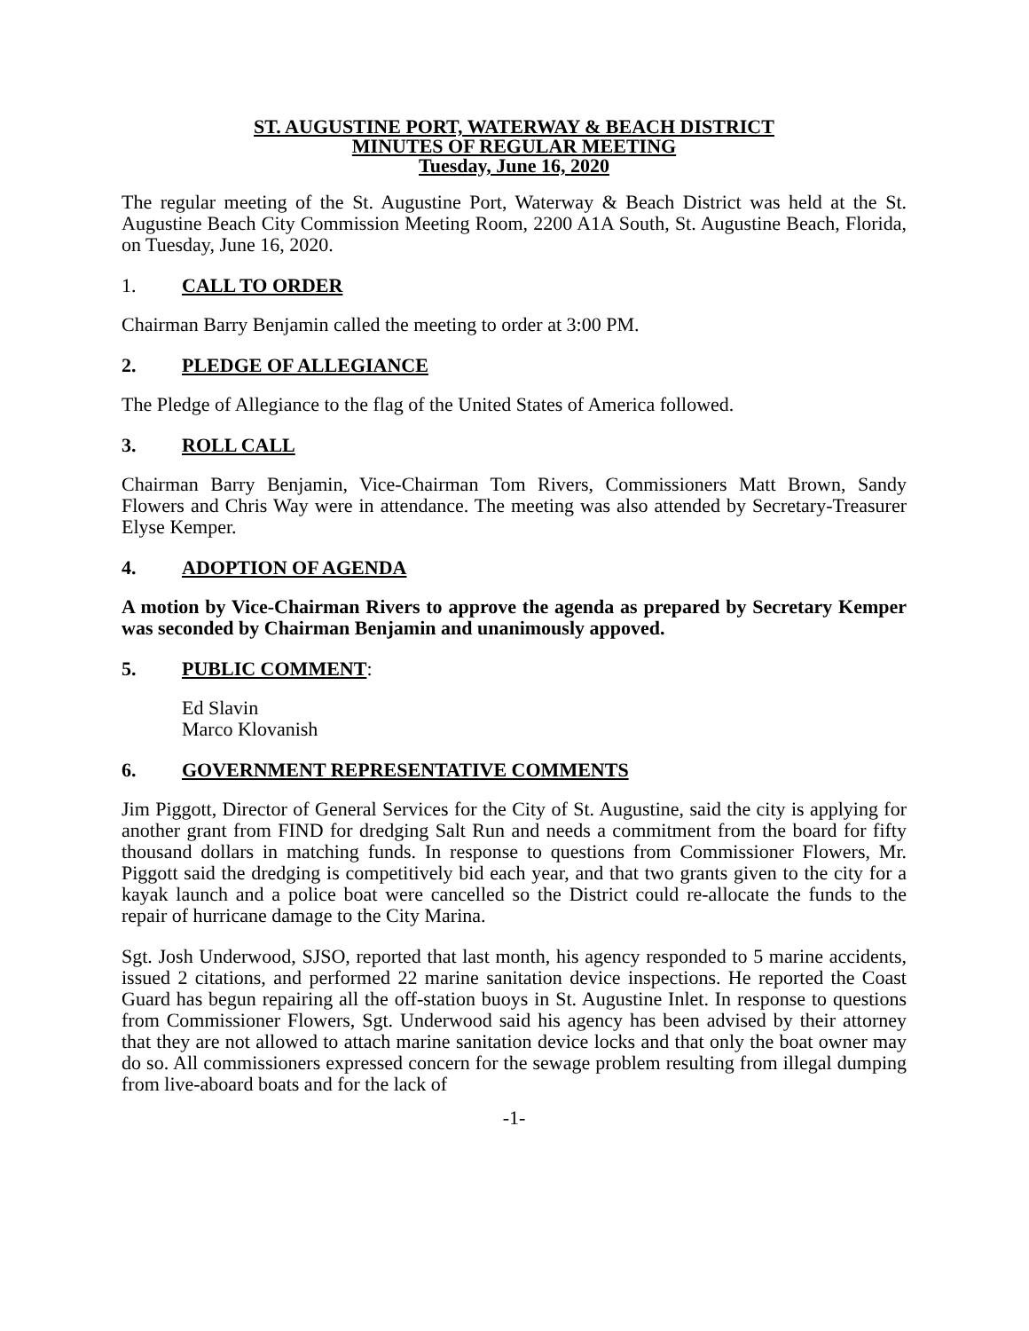ST. AUGUSTINE PORT, WATERWAY & BEACH DISTRICT
MINUTES OF REGULAR MEETING
Tuesday, June 16, 2020
The regular meeting of the St. Augustine Port, Waterway & Beach District was held at the St. Augustine Beach City Commission Meeting Room, 2200 A1A South, St. Augustine Beach, Florida, on Tuesday, June 16, 2020.
1. CALL TO ORDER
Chairman Barry Benjamin called the meeting to order at 3:00 PM.
2. PLEDGE OF ALLEGIANCE
The Pledge of Allegiance to the flag of the United States of America followed.
3. ROLL CALL
Chairman Barry Benjamin, Vice-Chairman Tom Rivers, Commissioners Matt Brown, Sandy Flowers and Chris Way were in attendance. The meeting was also attended by Secretary-Treasurer Elyse Kemper.
4. ADOPTION OF AGENDA
A motion by Vice-Chairman Rivers to approve the agenda as prepared by Secretary Kemper was seconded by Chairman Benjamin and unanimously appoved.
5. PUBLIC COMMENT:
Ed Slavin
Marco Klovanish
6. GOVERNMENT REPRESENTATIVE COMMENTS
Jim Piggott, Director of General Services for the City of St. Augustine, said the city is applying for another grant from FIND for dredging Salt Run and needs a commitment from the board for fifty thousand dollars in matching funds. In response to questions from Commissioner Flowers, Mr. Piggott said the dredging is competitively bid each year, and that two grants given to the city for a kayak launch and a police boat were cancelled so the District could re-allocate the funds to the repair of hurricane damage to the City Marina.
Sgt. Josh Underwood, SJSO, reported that last month, his agency responded to 5 marine accidents, issued 2 citations, and performed 22 marine sanitation device inspections. He reported the Coast Guard has begun repairing all the off-station buoys in St. Augustine Inlet. In response to questions from Commissioner Flowers, Sgt. Underwood said his agency has been advised by their attorney that they are not allowed to attach marine sanitation device locks and that only the boat owner may do so. All commissioners expressed concern for the sewage problem resulting from illegal dumping from live-aboard boats and for the lack of
-1-